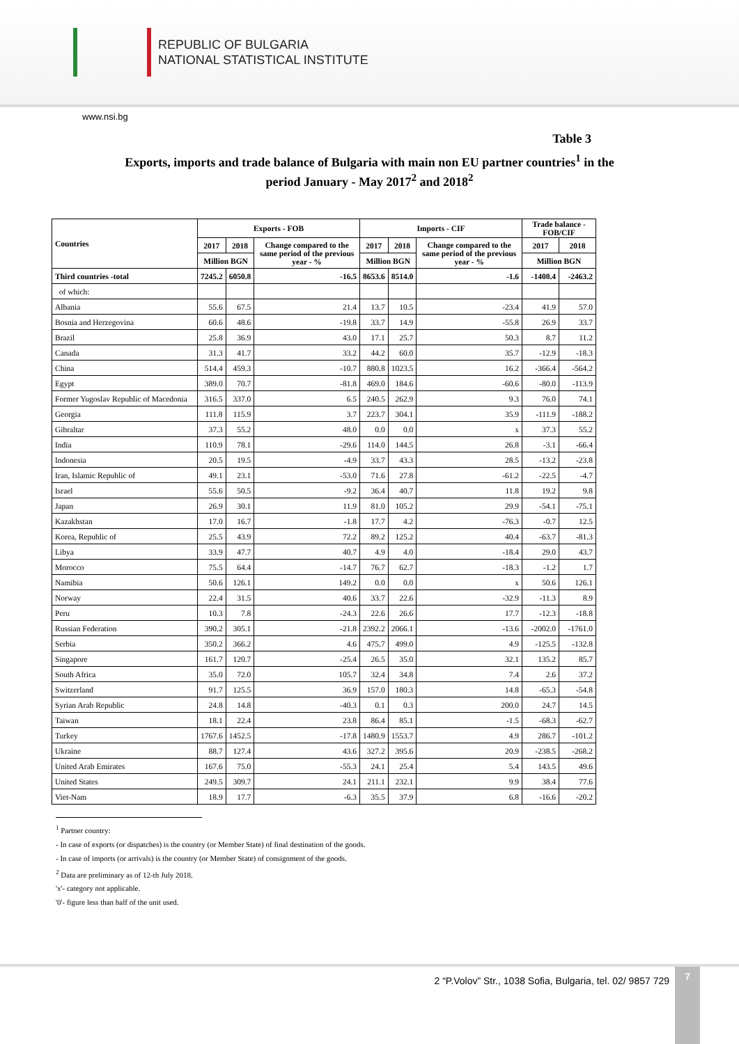REPUBLIC OF BULGARIA
NATIONAL STATISTICAL INSTITUTE
www.nsi.bg
Table 3
Exports, imports and trade balance of Bulgaria with main non EU partner countries<sup>1</sup> in the
period January - May 2017<sup>2</sup> and 2018<sup>2</sup>
| Countries | Exports - FOB | | | Imports - CIF | | | Trade balance - FOB/CIF | |
| --- | --- | --- | --- | --- | --- | --- | --- | --- |
| | 2017 | 2018 | Change compared to the same period of the previous year - % | 2017 | 2018 | Change compared to the same period of the previous year - % | 2017 | 2018 |
| | Million BGN | | | Million BGN | | | Million BGN | |
| Third countries -total | 7245.2 | 6050.8 | -16.5 | 8653.6 | 8514.0 | -1.6 | -1408.4 | -2463.2 |
| of which: | | | | | | | | |
| Albania | 55.6 | 67.5 | 21.4 | 13.7 | 10.5 | -23.4 | 41.9 | 57.0 |
| Bosnia and Herzegovina | 60.6 | 48.6 | -19.8 | 33.7 | 14.9 | -55.8 | 26.9 | 33.7 |
| Brazil | 25.8 | 36.9 | 43.0 | 17.1 | 25.7 | 50.3 | 8.7 | 11.2 |
| Canada | 31.3 | 41.7 | 33.2 | 44.2 | 60.0 | 35.7 | -12.9 | -18.3 |
| China | 514.4 | 459.3 | -10.7 | 880.8 | 1023.5 | 16.2 | -366.4 | -564.2 |
| Egypt | 389.0 | 70.7 | -81.8 | 469.0 | 184.6 | -60.6 | -80.0 | -113.9 |
| Former Yugoslav Republic of Macedonia | 316.5 | 337.0 | 6.5 | 240.5 | 262.9 | 9.3 | 76.0 | 74.1 |
| Georgia | 111.8 | 115.9 | 3.7 | 223.7 | 304.1 | 35.9 | -111.9 | -188.2 |
| Gibraltar | 37.3 | 55.2 | 48.0 | 0.0 | 0.0 | x | 37.3 | 55.2 |
| India | 110.9 | 78.1 | -29.6 | 114.0 | 144.5 | 26.8 | -3.1 | -66.4 |
| Indonesia | 20.5 | 19.5 | -4.9 | 33.7 | 43.3 | 28.5 | -13.2 | -23.8 |
| Iran, Islamic Republic of | 49.1 | 23.1 | -53.0 | 71.6 | 27.8 | -61.2 | -22.5 | -4.7 |
| Israel | 55.6 | 50.5 | -9.2 | 36.4 | 40.7 | 11.8 | 19.2 | 9.8 |
| Japan | 26.9 | 30.1 | 11.9 | 81.0 | 105.2 | 29.9 | -54.1 | -75.1 |
| Kazakhstan | 17.0 | 16.7 | -1.8 | 17.7 | 4.2 | -76.3 | -0.7 | 12.5 |
| Korea, Republic of | 25.5 | 43.9 | 72.2 | 89.2 | 125.2 | 40.4 | -63.7 | -81.3 |
| Libya | 33.9 | 47.7 | 40.7 | 4.9 | 4.0 | -18.4 | 29.0 | 43.7 |
| Morocco | 75.5 | 64.4 | -14.7 | 76.7 | 62.7 | -18.3 | -1.2 | 1.7 |
| Namibia | 50.6 | 126.1 | 149.2 | 0.0 | 0.0 | x | 50.6 | 126.1 |
| Norway | 22.4 | 31.5 | 40.6 | 33.7 | 22.6 | -32.9 | -11.3 | 8.9 |
| Peru | 10.3 | 7.8 | -24.3 | 22.6 | 26.6 | 17.7 | -12.3 | -18.8 |
| Russian Federation | 390.2 | 305.1 | -21.8 | 2392.2 | 2066.1 | -13.6 | -2002.0 | -1761.0 |
| Serbia | 350.2 | 366.2 | 4.6 | 475.7 | 499.0 | 4.9 | -125.5 | -132.8 |
| Singapore | 161.7 | 120.7 | -25.4 | 26.5 | 35.0 | 32.1 | 135.2 | 85.7 |
| South Africa | 35.0 | 72.0 | 105.7 | 32.4 | 34.8 | 7.4 | 2.6 | 37.2 |
| Switzerland | 91.7 | 125.5 | 36.9 | 157.0 | 180.3 | 14.8 | -65.3 | -54.8 |
| Syrian Arab Republic | 24.8 | 14.8 | -40.3 | 0.1 | 0.3 | 200.0 | 24.7 | 14.5 |
| Taiwan | 18.1 | 22.4 | 23.8 | 86.4 | 85.1 | -1.5 | -68.3 | -62.7 |
| Turkey | 1767.6 | 1452.5 | -17.8 | 1480.9 | 1553.7 | 4.9 | 286.7 | -101.2 |
| Ukraine | 88.7 | 127.4 | 43.6 | 327.2 | 395.6 | 20.9 | -238.5 | -268.2 |
| United Arab Emirates | 167.6 | 75.0 | -55.3 | 24.1 | 25.4 | 5.4 | 143.5 | 49.6 |
| United States | 249.5 | 309.7 | 24.1 | 211.1 | 232.1 | 9.9 | 38.4 | 77.6 |
| Viet-Nam | 18.9 | 17.7 | -6.3 | 35.5 | 37.9 | 6.8 | -16.6 | -20.2 |
<sup>1</sup> Partner country:
- In case of exports (or dispatches) is the country (or Member State) of final destination of the goods.
- In case of imports (or arrivals) is the country (or Member State) of consignment of the goods.
<sup>2</sup> Data are preliminary as of 12-th July 2018.
'x'- category not applicable.
'0'- figure less than half of the unit used.
2 “P.Volov” Str., 1038 Sofia, Bulgaria, tel. 02/ 9857 729
7